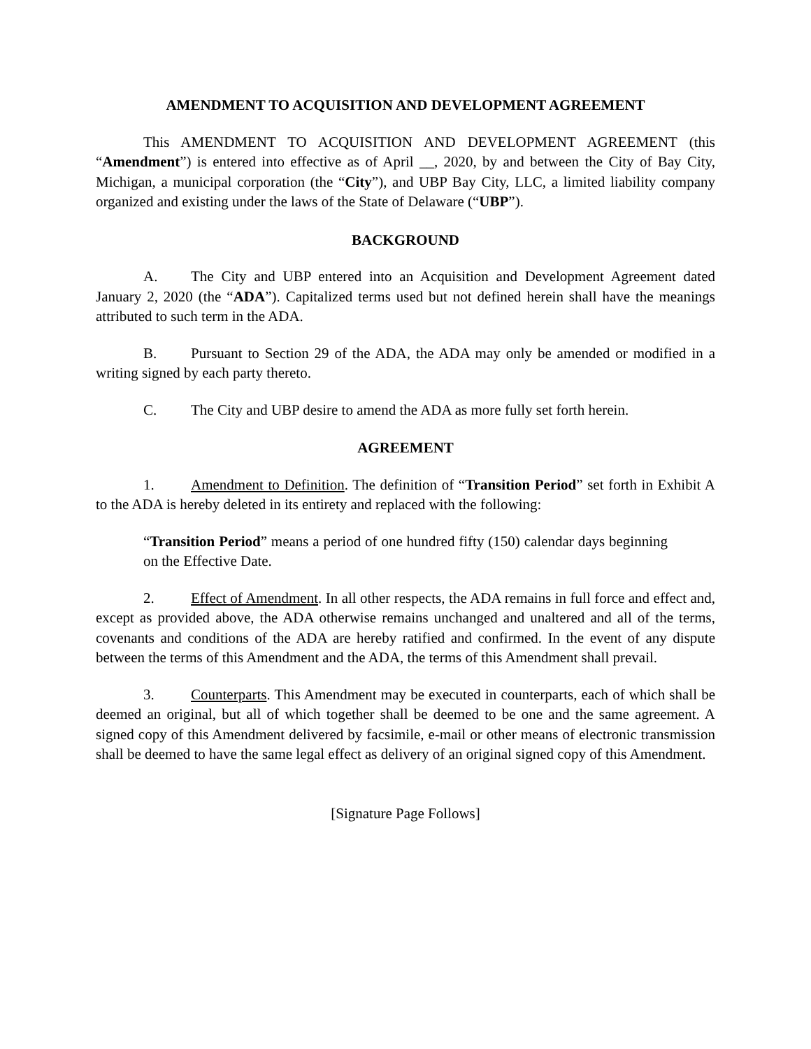AMENDMENT TO ACQUISITION AND DEVELOPMENT AGREEMENT
This AMENDMENT TO ACQUISITION AND DEVELOPMENT AGREEMENT (this “Amendment”) is entered into effective as of April __, 2020, by and between the City of Bay City, Michigan, a municipal corporation (the “City”), and UBP Bay City, LLC, a limited liability company organized and existing under the laws of the State of Delaware (“UBP”).
BACKGROUND
A. The City and UBP entered into an Acquisition and Development Agreement dated January 2, 2020 (the “ADA”). Capitalized terms used but not defined herein shall have the meanings attributed to such term in the ADA.
B. Pursuant to Section 29 of the ADA, the ADA may only be amended or modified in a writing signed by each party thereto.
C. The City and UBP desire to amend the ADA as more fully set forth herein.
AGREEMENT
1. Amendment to Definition. The definition of “Transition Period” set forth in Exhibit A to the ADA is hereby deleted in its entirety and replaced with the following:
“Transition Period” means a period of one hundred fifty (150) calendar days beginning on the Effective Date.
2. Effect of Amendment. In all other respects, the ADA remains in full force and effect and, except as provided above, the ADA otherwise remains unchanged and unaltered and all of the terms, covenants and conditions of the ADA are hereby ratified and confirmed. In the event of any dispute between the terms of this Amendment and the ADA, the terms of this Amendment shall prevail.
3. Counterparts. This Amendment may be executed in counterparts, each of which shall be deemed an original, but all of which together shall be deemed to be one and the same agreement. A signed copy of this Amendment delivered by facsimile, e-mail or other means of electronic transmission shall be deemed to have the same legal effect as delivery of an original signed copy of this Amendment.
[Signature Page Follows]